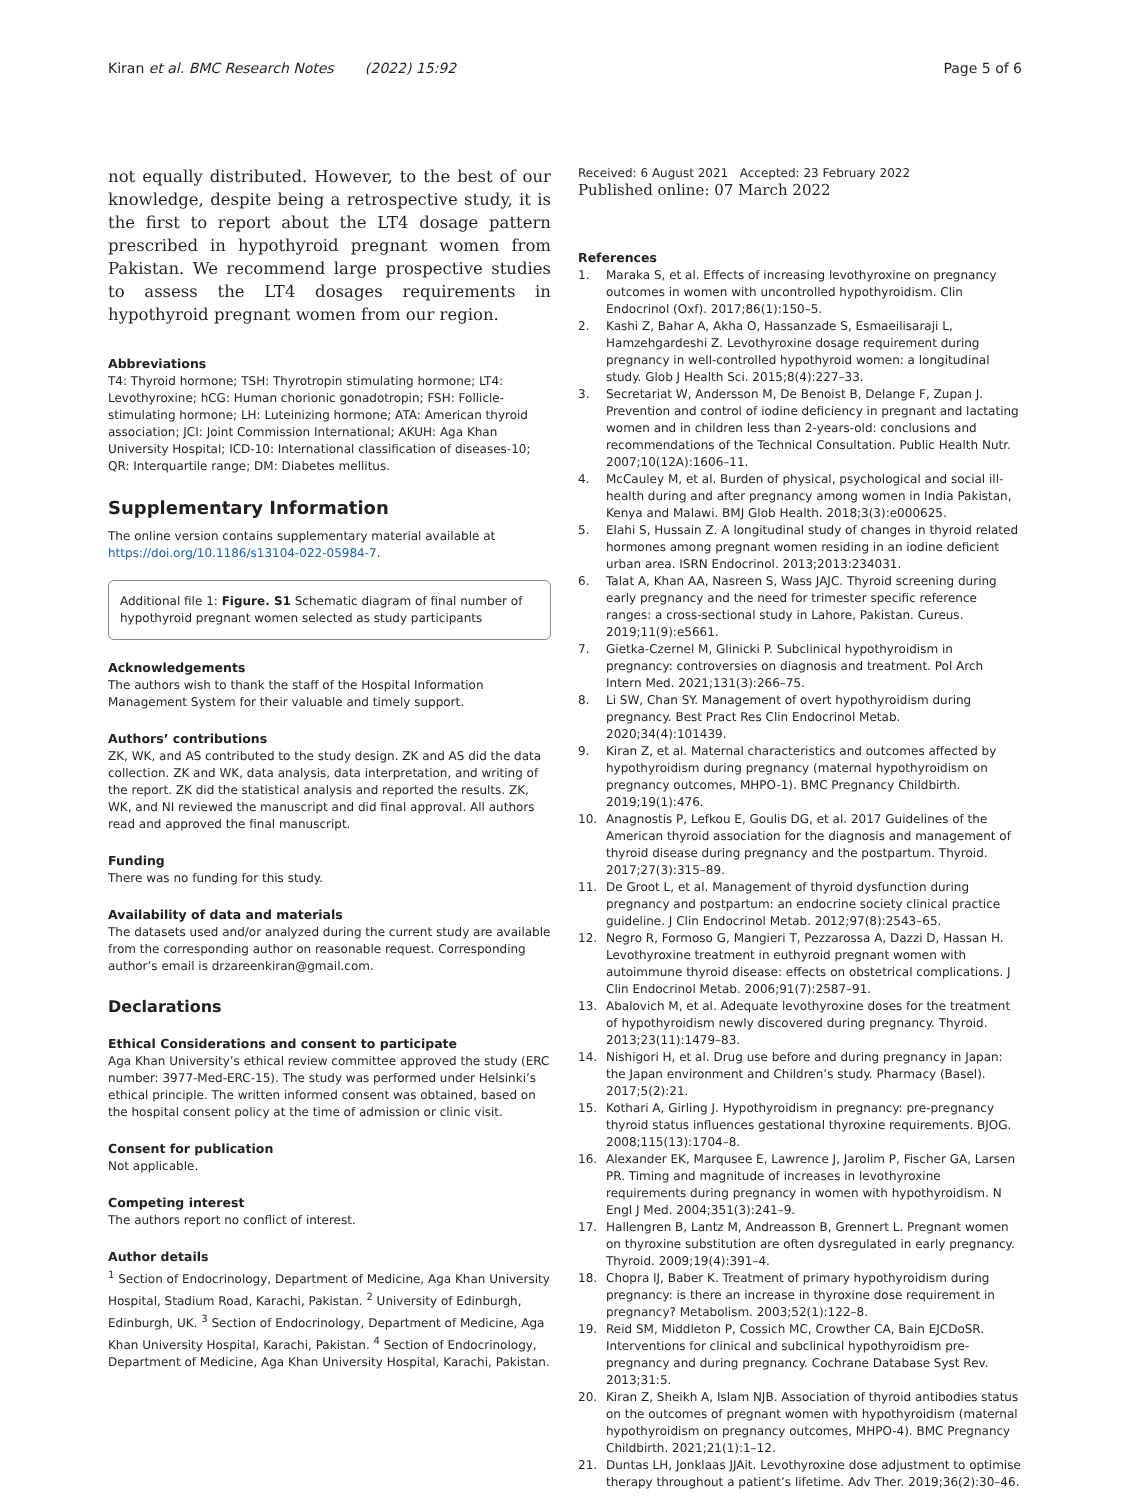Kiran et al. BMC Research Notes (2022) 15:92 Page 5 of 6
not equally distributed. However, to the best of our knowledge, despite being a retrospective study, it is the first to report about the LT4 dosage pattern prescribed in hypothyroid pregnant women from Pakistan. We recommend large prospective studies to assess the LT4 dosages requirements in hypothyroid pregnant women from our region.
Abbreviations
T4: Thyroid hormone; TSH: Thyrotropin stimulating hormone; LT4: Levothyroxine; hCG: Human chorionic gonadotropin; FSH: Follicle-stimulating hormone; LH: Luteinizing hormone; ATA: American thyroid association; JCI: Joint Commission International; AKUH: Aga Khan University Hospital; ICD-10: International classification of diseases-10; QR: Interquartile range; DM: Diabetes mellitus.
Supplementary Information
The online version contains supplementary material available at https://doi.org/10.1186/s13104-022-05984-7.
Additional file 1: Figure. S1 Schematic diagram of final number of hypothyroid pregnant women selected as study participants
Acknowledgements
The authors wish to thank the staff of the Hospital Information Management System for their valuable and timely support.
Authors’ contributions
ZK, WK, and AS contributed to the study design. ZK and AS did the data collection. ZK and WK, data analysis, data interpretation, and writing of the report. ZK did the statistical analysis and reported the results. ZK, WK, and NI reviewed the manuscript and did final approval. All authors read and approved the final manuscript.
Funding
There was no funding for this study.
Availability of data and materials
The datasets used and/or analyzed during the current study are available from the corresponding author on reasonable request. Corresponding author’s email is drzareenkiran@gmail.com.
Declarations
Ethical Considerations and consent to participate
Aga Khan University’s ethical review committee approved the study (ERC number: 3977-Med-ERC-15). The study was performed under Helsinki’s ethical principle. The written informed consent was obtained, based on the hospital consent policy at the time of admission or clinic visit.
Consent for publication
Not applicable.
Competing interest
The authors report no conflict of interest.
Author details
<sup>1</sup> Section of Endocrinology, Department of Medicine, Aga Khan University Hospital, Stadium Road, Karachi, Pakistan. <sup>2</sup> University of Edinburgh, Edinburgh, UK. <sup>3</sup> Section of Endocrinology, Department of Medicine, Aga Khan University Hospital, Karachi, Pakistan. <sup>4</sup> Section of Endocrinology, Department of Medicine, Aga Khan University Hospital, Karachi, Pakistan.
Received: 6 August 2021 Accepted: 23 February 2022
Published online: 07 March 2022
References
1. Maraka S, et al. Effects of increasing levothyroxine on pregnancy outcomes in women with uncontrolled hypothyroidism. Clin Endocrinol (Oxf). 2017;86(1):150–5.
2. Kashi Z, Bahar A, Akha O, Hassanzade S, Esmaeilisaraji L, Hamzehgardeshi Z. Levothyroxine dosage requirement during pregnancy in well-controlled hypothyroid women: a longitudinal study. Glob J Health Sci. 2015;8(4):227–33.
3. Secretariat W, Andersson M, De Benoist B, Delange F, Zupan J. Prevention and control of iodine deficiency in pregnant and lactating women and in children less than 2-years-old: conclusions and recommendations of the Technical Consultation. Public Health Nutr. 2007;10(12A):1606–11.
4. McCauley M, et al. Burden of physical, psychological and social ill-health during and after pregnancy among women in India Pakistan, Kenya and Malawi. BMJ Glob Health. 2018;3(3):e000625.
5. Elahi S, Hussain Z. A longitudinal study of changes in thyroid related hormones among pregnant women residing in an iodine deficient urban area. ISRN Endocrinol. 2013;2013:234031.
6. Talat A, Khan AA, Nasreen S, Wass JAJC. Thyroid screening during early pregnancy and the need for trimester specific reference ranges: a cross-sectional study in Lahore, Pakistan. Cureus. 2019;11(9):e5661.
7. Gietka-Czernel M, Glinicki P. Subclinical hypothyroidism in pregnancy: controversies on diagnosis and treatment. Pol Arch Intern Med. 2021;131(3):266–75.
8. Li SW, Chan SY. Management of overt hypothyroidism during pregnancy. Best Pract Res Clin Endocrinol Metab. 2020;34(4):101439.
9. Kiran Z, et al. Maternal characteristics and outcomes affected by hypothyroidism during pregnancy (maternal hypothyroidism on pregnancy outcomes, MHPO-1). BMC Pregnancy Childbirth. 2019;19(1):476.
10. Anagnostis P, Lefkou E, Goulis DG, et al. 2017 Guidelines of the American thyroid association for the diagnosis and management of thyroid disease during pregnancy and the postpartum. Thyroid. 2017;27(3):315–89.
11. De Groot L, et al. Management of thyroid dysfunction during pregnancy and postpartum: an endocrine society clinical practice guideline. J Clin Endocrinol Metab. 2012;97(8):2543–65.
12. Negro R, Formoso G, Mangieri T, Pezzarossa A, Dazzi D, Hassan H. Levothyroxine treatment in euthyroid pregnant women with autoimmune thyroid disease: effects on obstetrical complications. J Clin Endocrinol Metab. 2006;91(7):2587–91.
13. Abalovich M, et al. Adequate levothyroxine doses for the treatment of hypothyroidism newly discovered during pregnancy. Thyroid. 2013;23(11):1479–83.
14. Nishigori H, et al. Drug use before and during pregnancy in Japan: the Japan environment and Children’s study. Pharmacy (Basel). 2017;5(2):21.
15. Kothari A, Girling J. Hypothyroidism in pregnancy: pre-pregnancy thyroid status influences gestational thyroxine requirements. BJOG. 2008;115(13):1704–8.
16. Alexander EK, Marqusee E, Lawrence J, Jarolim P, Fischer GA, Larsen PR. Timing and magnitude of increases in levothyroxine requirements during pregnancy in women with hypothyroidism. N Engl J Med. 2004;351(3):241–9.
17. Hallengren B, Lantz M, Andreasson B, Grennert L. Pregnant women on thyroxine substitution are often dysregulated in early pregnancy. Thyroid. 2009;19(4):391–4.
18. Chopra IJ, Baber K. Treatment of primary hypothyroidism during pregnancy: is there an increase in thyroxine dose requirement in pregnancy? Metabolism. 2003;52(1):122–8.
19. Reid SM, Middleton P, Cossich MC, Crowther CA, Bain EJCDoSR. Interventions for clinical and subclinical hypothyroidism pre-pregnancy and during pregnancy. Cochrane Database Syst Rev. 2013;31:5.
20. Kiran Z, Sheikh A, Islam NJB. Association of thyroid antibodies status on the outcomes of pregnant women with hypothyroidism (maternal hypothyroidism on pregnancy outcomes, MHPO-4). BMC Pregnancy Childbirth. 2021;21(1):1–12.
21. Duntas LH, Jonklaas JJAit. Levothyroxine dose adjustment to optimise therapy throughout a patient’s lifetime. Adv Ther. 2019;36(2):30–46.